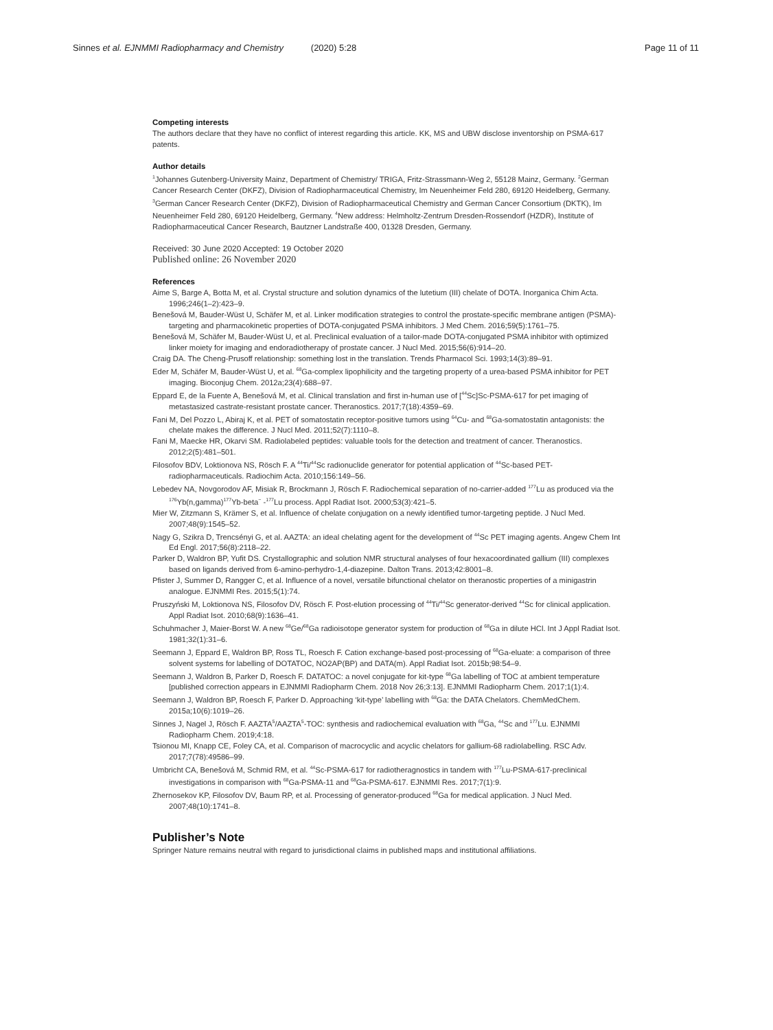Sinnes et al. EJNMMI Radiopharmacy and Chemistry (2020) 5:28 Page 11 of 11
Competing interests
The authors declare that they have no conflict of interest regarding this article. KK, MS and UBW disclose inventorship on PSMA-617 patents.
Author details
<sup>1</sup> Johannes Gutenberg-University Mainz, Department of Chemistry/ TRIGA, Fritz-Strassmann-Weg 2, 55128 Mainz, Germany. <sup>2</sup>German Cancer Research Center (DKFZ), Division of Radiopharmaceutical Chemistry, Im Neuenheimer Feld 280, 69120 Heidelberg, Germany. <sup>3</sup>German Cancer Research Center (DKFZ), Division of Radiopharmaceutical Chemistry and German Cancer Consortium (DKTK), Im Neuenheimer Feld 280, 69120 Heidelberg, Germany. <sup>4</sup>New address: Helmholtz-Zentrum Dresden-Rossendorf (HZDR), Institute of Radiopharmaceutical Cancer Research, Bautzner Landstraße 400, 01328 Dresden, Germany.
Received: 30 June 2020 Accepted: 19 October 2020
Published online: 26 November 2020
References
Aime S, Barge A, Botta M, et al. Crystal structure and solution dynamics of the lutetium (III) chelate of DOTA. Inorganica Chim Acta. 1996;246(1–2):423–9.
Benešová M, Bauder-Wüst U, Schäfer M, et al. Linker modification strategies to control the prostate-specific membrane antigen (PSMA)-targeting and pharmacokinetic properties of DOTA-conjugated PSMA inhibitors. J Med Chem. 2016;59(5):1761–75.
Benešová M, Schäfer M, Bauder-Wüst U, et al. Preclinical evaluation of a tailor-made DOTA-conjugated PSMA inhibitor with optimized linker moiety for imaging and endoradiotherapy of prostate cancer. J Nucl Med. 2015;56(6):914–20.
Craig DA. The Cheng-Prusoff relationship: something lost in the translation. Trends Pharmacol Sci. 1993;14(3):89–91.
Eder M, Schäfer M, Bauder-Wüst U, et al. <sup>68</sup>Ga-complex lipophilicity and the targeting property of a urea-based PSMA inhibitor for PET imaging. Bioconjug Chem. 2012a;23(4):688–97.
Eppard E, de la Fuente A, Benešová M, et al. Clinical translation and first in-human use of [<sup>44</sup>Sc]Sc-PSMA-617 for pet imaging of metastasized castrate-resistant prostate cancer. Theranostics. 2017;7(18):4359–69.
Fani M, Del Pozzo L, Abiraj K, et al. PET of somatostatin receptor-positive tumors using <sup>64</sup>Cu- and <sup>68</sup>Ga-somatostatin antagonists: the chelate makes the difference. J Nucl Med. 2011;52(7):1110–8.
Fani M, Maecke HR, Okarvi SM. Radiolabeled peptides: valuable tools for the detection and treatment of cancer. Theranostics. 2012;2(5):481–501.
Filosofov BDV, Loktionova NS, Rösch F. A <sup>44</sup>Ti/<sup>44</sup>Sc radionuclide generator for potential application of <sup>44</sup>Sc-based PET-radiopharmaceuticals. Radiochim Acta. 2010;156:149–56.
Lebedev NA, Novgorodov AF, Misiak R, Brockmann J, Rösch F. Radiochemical separation of no-carrier-added <sup>177</sup>Lu as produced via the <sup>176</sup>Yb(n,gamma)<sup>177</sup>Yb-beta<sup>−</sup> -<sup>177</sup>Lu process. Appl Radiat Isot. 2000;53(3):421–5.
Mier W, Zitzmann S, Krämer S, et al. Influence of chelate conjugation on a newly identified tumor-targeting peptide. J Nucl Med. 2007;48(9):1545–52.
Nagy G, Szikra D, Trencsényi G, et al. AAZTA: an ideal chelating agent for the development of <sup>44</sup>Sc PET imaging agents. Angew Chem Int Ed Engl. 2017;56(8):2118–22.
Parker D, Waldron BP, Yufit DS. Crystallographic and solution NMR structural analyses of four hexacoordinated gallium (III) complexes based on ligands derived from 6-amino-perhydro-1,4-diazepine. Dalton Trans. 2013;42:8001–8.
Pfister J, Summer D, Rangger C, et al. Influence of a novel, versatile bifunctional chelator on theranostic properties of a minigastrin analogue. EJNMMI Res. 2015;5(1):74.
Pruszyński M, Loktionova NS, Filosofov DV, Rösch F. Post-elution processing of <sup>44</sup>Ti/<sup>44</sup>Sc generator-derived <sup>44</sup>Sc for clinical application. Appl Radiat Isot. 2010;68(9):1636–41.
Schuhmacher J, Maier-Borst W. A new <sup>68</sup>Ge/<sup>68</sup>Ga radioisotope generator system for production of <sup>68</sup>Ga in dilute HCl. Int J Appl Radiat Isot. 1981;32(1):31–6.
Seemann J, Eppard E, Waldron BP, Ross TL, Roesch F. Cation exchange-based post-processing of <sup>68</sup>Ga-eluate: a comparison of three solvent systems for labelling of DOTATOC, NO2AP(BP) and DATA(m). Appl Radiat Isot. 2015b;98:54–9.
Seemann J, Waldron B, Parker D, Roesch F. DATATOC: a novel conjugate for kit-type <sup>68</sup>Ga labelling of TOC at ambient temperature [published correction appears in EJNMMI Radiopharm Chem. 2018 Nov 26;3:13]. EJNMMI Radiopharm Chem. 2017;1(1):4.
Seemann J, Waldron BP, Roesch F, Parker D. Approaching ‘kit-type’ labelling with <sup>68</sup>Ga: the DATA Chelators. ChemMedChem. 2015a;10(6):1019–26.
Sinnes J, Nagel J, Rösch F. AAZTA<sup>5</sup>/AAZTA<sup>5</sup>-TOC: synthesis and radiochemical evaluation with <sup>68</sup>Ga, <sup>44</sup>Sc and <sup>177</sup>Lu. EJNMMI Radiopharm Chem. 2019;4:18.
Tsionou MI, Knapp CE, Foley CA, et al. Comparison of macrocyclic and acyclic chelators for gallium-68 radiolabelling. RSC Adv. 2017;7(78):49586–99.
Umbricht CA, Benešová M, Schmid RM, et al. <sup>44</sup>Sc-PSMA-617 for radiotheragnostics in tandem with <sup>177</sup>Lu-PSMA-617-preclinical investigations in comparison with <sup>68</sup>Ga-PSMA-11 and <sup>68</sup>Ga-PSMA-617. EJNMMI Res. 2017;7(1):9.
Zhernosekov KP, Filosofov DV, Baum RP, et al. Processing of generator-produced <sup>68</sup>Ga for medical application. J Nucl Med. 2007;48(10):1741–8.
Publisher’s Note
Springer Nature remains neutral with regard to jurisdictional claims in published maps and institutional affiliations.